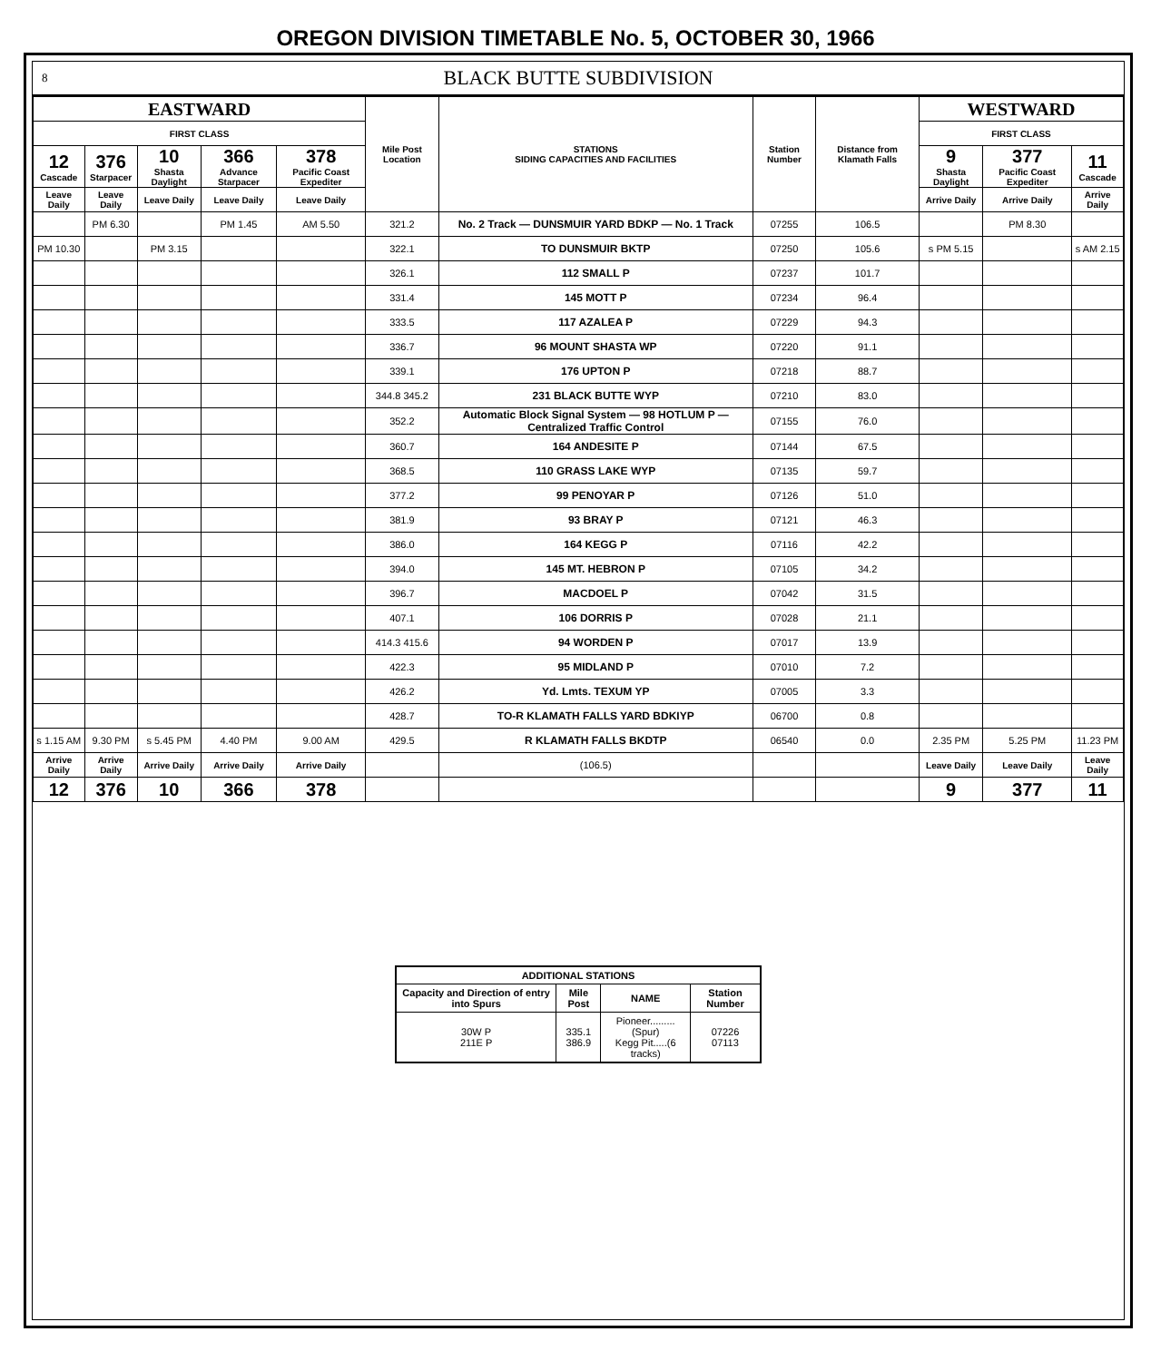OREGON DIVISION TIMETABLE No. 5, OCTOBER 30, 1966
8 BLACK BUTTE SUBDIVISION
| EASTWARD | | | | | Mile Post Location | STATIONS SIDING CAPACITIES AND FACILITIES | Station Number | Distance from Klamath Falls | WESTWARD | | |
| --- | --- | --- | --- | --- | --- | --- | --- | --- | --- | --- | --- |
| FIRST CLASS | | | | | | | | | FIRST CLASS | | |
| 12 Cascade | 376 Starpacer | 10 Shasta Daylight | 366 Advance Starpacer | 378 Pacific Coast Expediter | | | | | 9 Shasta Daylight | 377 Pacific Coast Expediter | 11 Cascade |
| Leave Daily | Leave Daily | Leave Daily | Leave Daily | Leave Daily | | | | | Arrive Daily | Arrive Daily | Arrive Daily |
| | PM 6.30 | | PM 1.45 | AM 5.50 | 321.2 | No. 2 Track — DUNSMUIR YARD BDKP — No. 1 Track | 07255 | 106.5 | | PM 8.30 | |
| PM 10.30 | | PM 3.15 | | | 322.1 | TO DUNSMUIR BKTP | 07250 | 105.6 | s PM 5.15 | | s AM 2.15 |
| | | | | | 326.1 | 112 SMALL P | 07237 | 101.7 | | | |
| | | | | | 331.4 | 145 MOTT P | 07234 | 96.4 | | | |
| | | | | | 333.5 | 117 AZALEA P | 07229 | 94.3 | | | |
| | | | | | 336.7 | 96 MOUNT SHASTA WP | 07220 | 91.1 | | | |
| | | | | | 339.1 | 176 UPTON P | 07218 | 88.7 | | | |
| | | | | | 344.8 345.2 | 231 BLACK BUTTE WYP | 07210 | 83.0 | | | |
| | | | | | 352.2 | Automatic Block Signal System — 98 HOTLUM P — Centralized Traffic Control | 07155 | 76.0 | | | |
| | | | | | 360.7 | 164 ANDESITE P | 07144 | 67.5 | | | |
| | | | | | 368.5 | 110 GRASS LAKE WYP | 07135 | 59.7 | | | |
| | | | | | 377.2 | 99 PENOYAR P | 07126 | 51.0 | | | |
| | | | | | 381.9 | 93 BRAY P | 07121 | 46.3 | | | |
| | | | | | 386.0 | 164 KEGG P | 07116 | 42.2 | | | |
| | | | | | 394.0 | 145 MT. HEBRON P | 07105 | 34.2 | | | |
| | | | | | 396.7 | MACDOEL P | 07042 | 31.5 | | | |
| | | | | | 407.1 | 106 DORRIS P | 07028 | 21.1 | | | |
| | | | | | 414.3 415.6 | 94 WORDEN P | 07017 | 13.9 | | | |
| | | | | | 422.3 | 95 MIDLAND P | 07010 | 7.2 | | | |
| | | | | | 426.2 | Yd. Lmts. TEXUM YP | 07005 | 3.3 | | | |
| | | | | | 428.7 | TO-R KLAMATH FALLS YARD BDKIYP | 06700 | 0.8 | | | |
| s 1.15 AM | 9.30 PM | s 5.45 PM | 4.40 PM | 9.00 AM | 429.5 | R KLAMATH FALLS BKDTP | 06540 | 0.0 | 2.35 PM | 5.25 PM | 11.23 PM |
| Arrive Daily | Arrive Daily | Arrive Daily | Arrive Daily | Arrive Daily | | (106.5) | | | Leave Daily | Leave Daily | Leave Daily |
| 12 | 376 | 10 | 366 | 378 | | | | | 9 | 377 | 11 |
| ADDITIONAL STATIONS | | | |
| --- | --- | --- | --- |
| Capacity and Direction of entry into Spurs | Mile Post | NAME | Station Number |
| 30W P 211E P | 335.1 386.9 | Pioneer.........(Spur) Kegg Pit.....(6 tracks) | 07226 07113 |